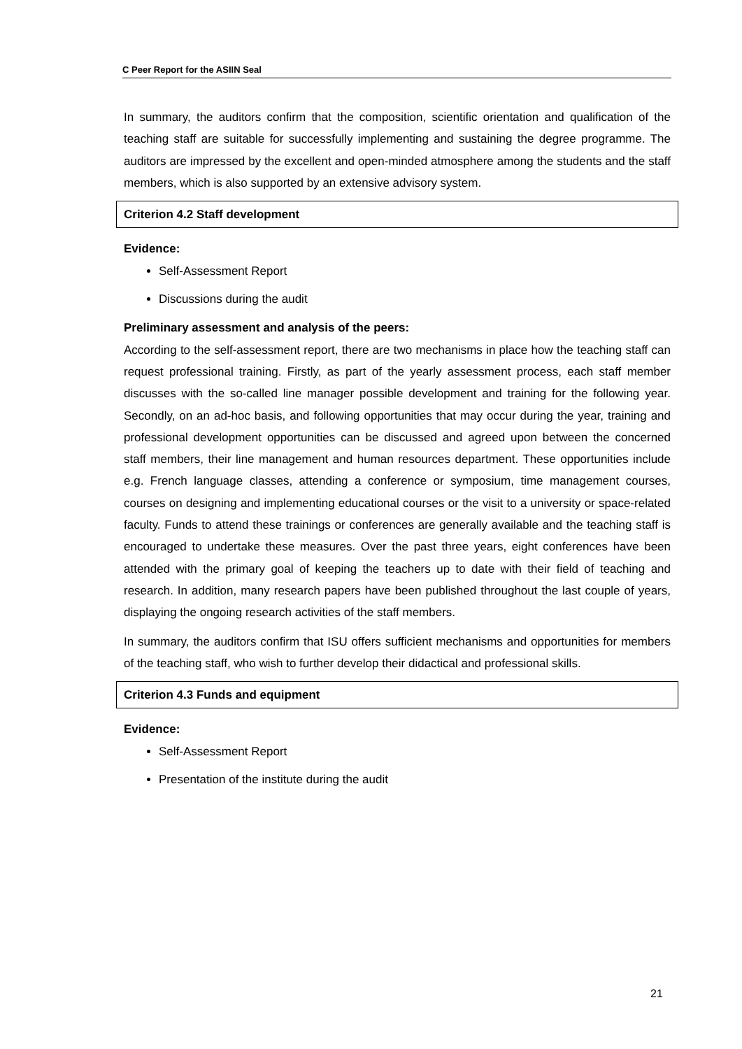C Peer Report for the ASIIN Seal
In summary, the auditors confirm that the composition, scientific orientation and qualification of the teaching staff are suitable for successfully implementing and sustaining the degree programme. The auditors are impressed by the excellent and open-minded atmosphere among the students and the staff members, which is also supported by an extensive advisory system.
Criterion 4.2 Staff development
Evidence:
Self-Assessment Report
Discussions during the audit
Preliminary assessment and analysis of the peers:
According to the self-assessment report, there are two mechanisms in place how the teaching staff can request professional training. Firstly, as part of the yearly assessment process, each staff member discusses with the so-called line manager possible development and training for the following year. Secondly, on an ad-hoc basis, and following opportunities that may occur during the year, training and professional development opportunities can be discussed and agreed upon between the concerned staff members, their line management and human resources department. These opportunities include e.g. French language classes, attending a conference or symposium, time management courses, courses on designing and implementing educational courses or the visit to a university or space-related faculty. Funds to attend these trainings or conferences are generally available and the teaching staff is encouraged to undertake these measures. Over the past three years, eight conferences have been attended with the primary goal of keeping the teachers up to date with their field of teaching and research. In addition, many research papers have been published throughout the last couple of years, displaying the ongoing research activities of the staff members.
In summary, the auditors confirm that ISU offers sufficient mechanisms and opportunities for members of the teaching staff, who wish to further develop their didactical and professional skills.
Criterion 4.3 Funds and equipment
Evidence:
Self-Assessment Report
Presentation of the institute during the audit
21